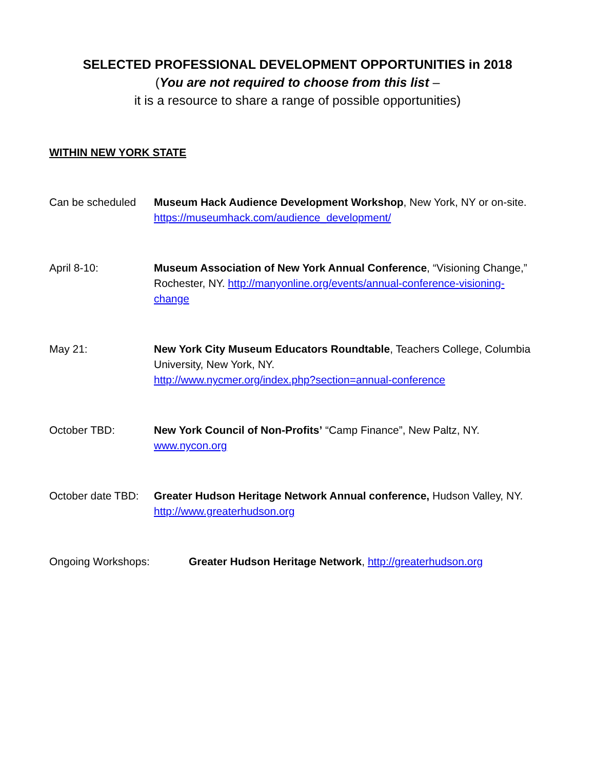SELECTED PROFESSIONAL DEVELOPMENT OPPORTUNITIES in 2018
(You are not required to choose from this list –
it is a resource to share a range of possible opportunities)
WITHIN NEW YORK STATE
Can be scheduled Museum Hack Audience Development Workshop, New York, NY or on-site. https://museumhack.com/audience_development/
April 8-10: Museum Association of New York Annual Conference, “Visioning Change,” Rochester, NY. http://manyonline.org/events/annual-conference-visioning-change
May 21: New York City Museum Educators Roundtable, Teachers College, Columbia University, New York, NY.
http://www.nycmer.org/index.php?section=annual-conference
October TBD: New York Council of Non-Profits’ “Camp Finance”, New Paltz, NY.
www.nycon.org
October date TBD:
Greater Hudson Heritage Network Annual conference, Hudson Valley, NY. http://www.greaterhudson.org
Ongoing Workshops: Greater Hudson Heritage Network, http://greaterhudson.org